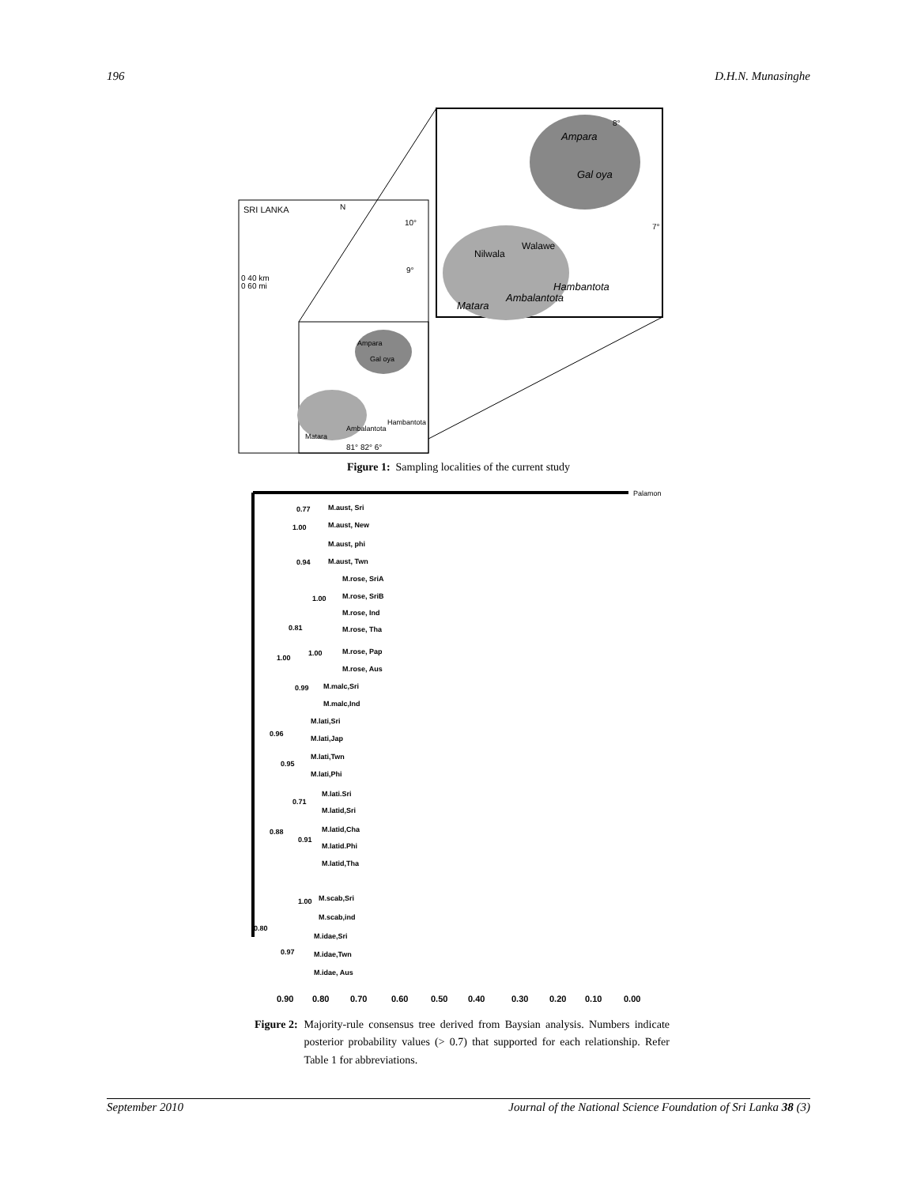196 D.H.N. Munasinghe
SRI LANKA
N
10°
9°
0 40 km
0 60 mi
Ampara
Gal oya
Hambantota
Ambalantota
Matara
81° 82° 6°
Ampara
Gal oya
8°
7°
Hambantota
Ambalantota
Matara
Nilwala
Walawe
Figure 1: Sampling localities of the current study
Palamon
0.77
M.aust, Sri
1.00
M.aust, New
M.aust, phi
0.94
M.aust, Twn
M.rose, SriA
1.00
M.rose, SriB
M.rose, Ind
0.81
M.rose, Tha
1.00
M.rose, Pap
1.00
M.rose, Aus
0.99
M.malc,Sri
M.malc,Ind
M.lati,Sri
0.96
M.lati,Jap
M.lati,Twn
0.95
M.lati,Phi
M.lati.Sri
0.71
M.latid,Sri
0.88
M.latid,Cha
0.91
M.latid.Phi
M.latid,Tha
1.00
M.scab,Sri
M.scab,ind
0.80
M.idae,Sri
0.97
M.idae,Twn
M.idae, Aus
0.90
0.80
0.70
0.60
0.50
0.40
0.30
0.20
0.10
0.00
Figure 2: Majority-rule consensus tree derived from Baysian analysis. Numbers indicate posterior probability values (> 0.7) that supported for each relationship. Refer Table 1 for abbreviations.
September 2010 Journal of the National Science Foundation of Sri Lanka 38 (3)